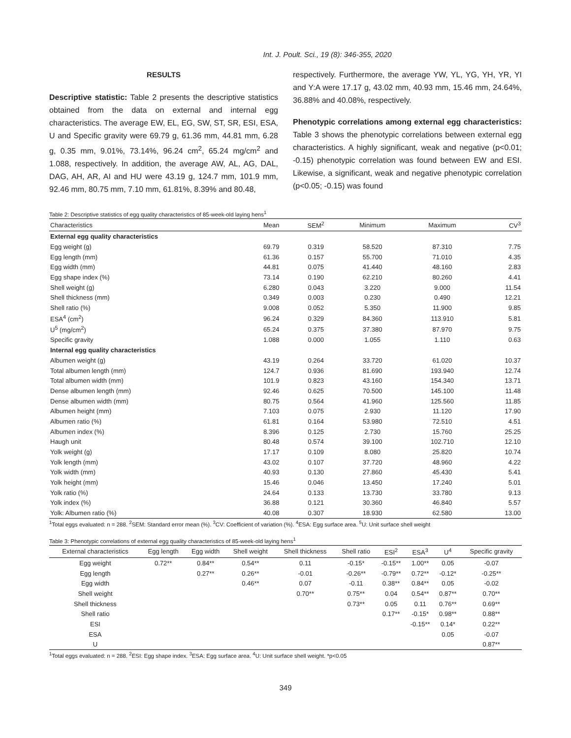Int. J. Poult. Sci., 19 (8): 346-355, 2020
RESULTS
Descriptive statistic: Table 2 presents the descriptive statistics obtained from the data on external and internal egg characteristics. The average EW, EL, EG, SW, ST, SR, ESI, ESA, U and Specific gravity were 69.79 g, 61.36 mm, 44.81 mm, 6.28 g, 0.35 mm, 9.01%, 73.14%, 96.24 cm<sup>2</sup>, 65.24 mg/cm<sup>2</sup> and 1.088, respectively. In addition, the average AW, AL, AG, DAL, DAG, AH, AR, AI and HU were 43.19 g, 124.7 mm, 101.9 mm, 92.46 mm, 80.75 mm, 7.10 mm, 61.81%, 8.39% and 80.48,
respectively. Furthermore, the average YW, YL, YG, YH, YR, YI and Y:A were 17.17 g, 43.02 mm, 40.93 mm, 15.46 mm, 24.64%, 36.88% and 40.08%, respectively.
Phenotypic correlations among external egg characteristics: Table 3 shows the phenotypic correlations between external egg characteristics. A highly significant, weak and negative (p<0.01; -0.15) phenotypic correlation was found between EW and ESI. Likewise, a significant, weak and negative phenotypic correlation (p<0.05; -0.15) was found
Table 2: Descriptive statistics of egg quality characteristics of 85-week-old laying hens<sup>1</sup>
| Characteristics | Mean | SEM<sup>2</sup> | Minimum | Maximum | CV<sup>3</sup> |
| --- | --- | --- | --- | --- | --- |
| External egg quality characteristics | | | | | |
| Egg weight (g) | 69.79 | 0.319 | 58.520 | 87.310 | 7.75 |
| Egg length (mm) | 61.36 | 0.157 | 55.700 | 71.010 | 4.35 |
| Egg width (mm) | 44.81 | 0.075 | 41.440 | 48.160 | 2.83 |
| Egg shape index (%) | 73.14 | 0.190 | 62.210 | 80.260 | 4.41 |
| Shell weight (g) | 6.280 | 0.043 | 3.220 | 9.000 | 11.54 |
| Shell thickness (mm) | 0.349 | 0.003 | 0.230 | 0.490 | 12.21 |
| Shell ratio (%) | 9.008 | 0.052 | 5.350 | 11.900 | 9.85 |
| ESA<sup>4</sup> (cm<sup>2</sup>) | 96.24 | 0.329 | 84.360 | 113.910 | 5.81 |
| U<sup>5</sup> (mg/cm<sup>2</sup>) | 65.24 | 0.375 | 37.380 | 87.970 | 9.75 |
| Specific gravity | 1.088 | 0.000 | 1.055 | 1.110 | 0.63 |
| Internal egg quality characteristics | | | | | |
| Albumen weight (g) | 43.19 | 0.264 | 33.720 | 61.020 | 10.37 |
| Total albumen length (mm) | 124.7 | 0.936 | 81.690 | 193.940 | 12.74 |
| Total albumen width (mm) | 101.9 | 0.823 | 43.160 | 154.340 | 13.71 |
| Dense albumen length (mm) | 92.46 | 0.625 | 70.500 | 145.100 | 11.48 |
| Dense albumen width (mm) | 80.75 | 0.564 | 41.960 | 125.560 | 11.85 |
| Albumen height (mm) | 7.103 | 0.075 | 2.930 | 11.120 | 17.90 |
| Albumen ratio (%) | 61.81 | 0.164 | 53.980 | 72.510 | 4.51 |
| Albumen index (%) | 8.396 | 0.125 | 2.730 | 15.760 | 25.25 |
| Haugh unit | 80.48 | 0.574 | 39.100 | 102.710 | 12.10 |
| Yolk weight (g) | 17.17 | 0.109 | 8.080 | 25.820 | 10.74 |
| Yolk length (mm) | 43.02 | 0.107 | 37.720 | 48.960 | 4.22 |
| Yolk width (mm) | 40.93 | 0.130 | 27.860 | 45.430 | 5.41 |
| Yolk height (mm) | 15.46 | 0.046 | 13.450 | 17.240 | 5.01 |
| Yolk ratio (%) | 24.64 | 0.133 | 13.730 | 33.780 | 9.13 |
| Yolk index (%) | 36.88 | 0.121 | 30.360 | 46.840 | 5.57 |
| Yolk: Albumen ratio (%) | 40.08 | 0.307 | 18.930 | 62.580 | 13.00 |
<sup>1</sup> Total eggs evaluated: n = 288. <sup>2</sup>SEM: Standard error mean (%). <sup>3</sup>CV: Coefficient of variation (%). <sup>4</sup>ESA: Egg surface area. <sup>5</sup>U: Unit surface shell weight
Table 3: Phenotypic correlations of external egg quality characteristics of 85-week-old laying hens<sup>1</sup>
| External characteristics | Egg length | Egg width | Shell weight | Shell thickness | Shell ratio | ESI<sup>2</sup> | ESA<sup>3</sup> | U<sup>4</sup> | Specific gravity |
| --- | --- | --- | --- | --- | --- | --- | --- | --- | --- |
| Egg weight | 0.72** | 0.84** | 0.54** | 0.11 | -0.15* | -0.15** | 1.00** | 0.05 | -0.07 |
| Egg length | | 0.27** | 0.26** | -0.01 | -0.26** | -0.79** | 0.72** | -0.12* | -0.25** |
| Egg width | | | 0.46** | 0.07 | -0.11 | 0.38** | 0.84** | 0.05 | -0.02 |
| Shell weight | | | | 0.70** | 0.75** | 0.04 | 0.54** | 0.87** | 0.70** |
| Shell thickness | | | | | 0.73** | 0.05 | 0.11 | 0.76** | 0.69** |
| Shell ratio | | | | | | 0.17** | -0.15* | 0.98** | 0.88** |
| ESI | | | | | | | -0.15** | 0.14* | 0.22** |
| ESA | | | | | | | | 0.05 | -0.07 |
| U | | | | | | | | | 0.87** |
<sup>1</sup> Total eggs evaluated: n = 288. <sup>2</sup>ESI: Egg shape index. <sup>3</sup>ESA: Egg surface area. <sup>4</sup>U: Unit surface shell weight. *p<0.05
349